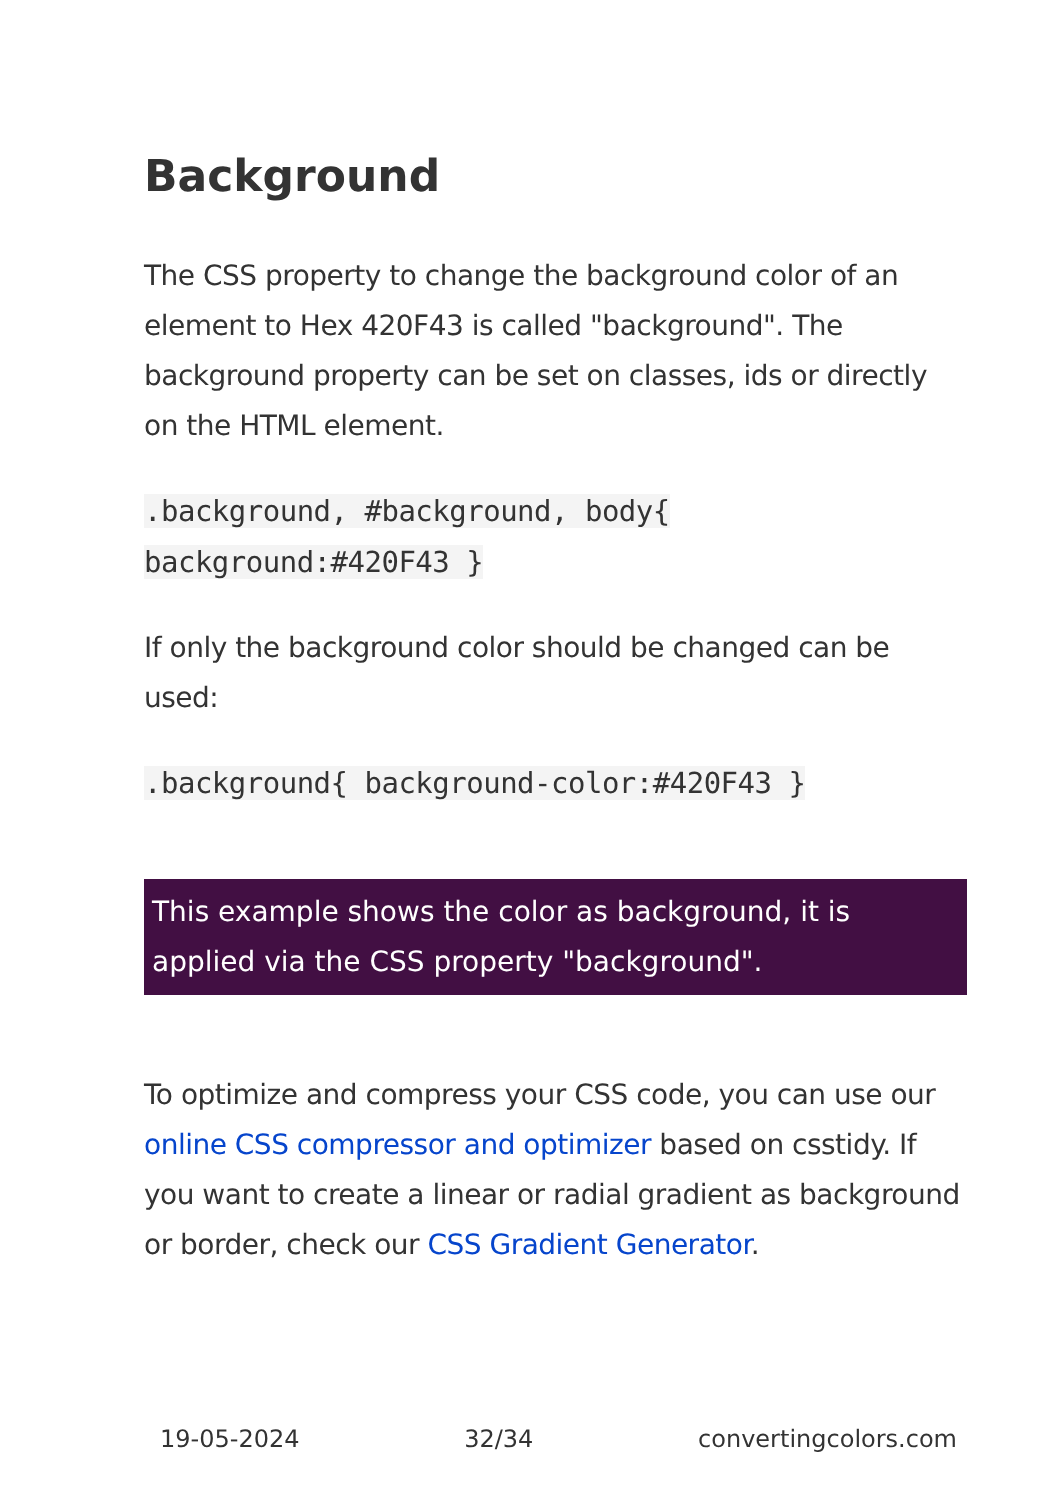Background
The CSS property to change the background color of an element to Hex 420F43 is called "background". The background property can be set on classes, ids or directly on the HTML element.
.background, #background, body{ background:#420F43 }
If only the background color should be changed can be used:
.background{ background-color:#420F43 }
This example shows the color as background, it is applied via the CSS property "background".
To optimize and compress your CSS code, you can use our online CSS compressor and optimizer based on csstidy. If you want to create a linear or radial gradient as background or border, check our CSS Gradient Generator.
19-05-2024 32/34 convertingcolors.com